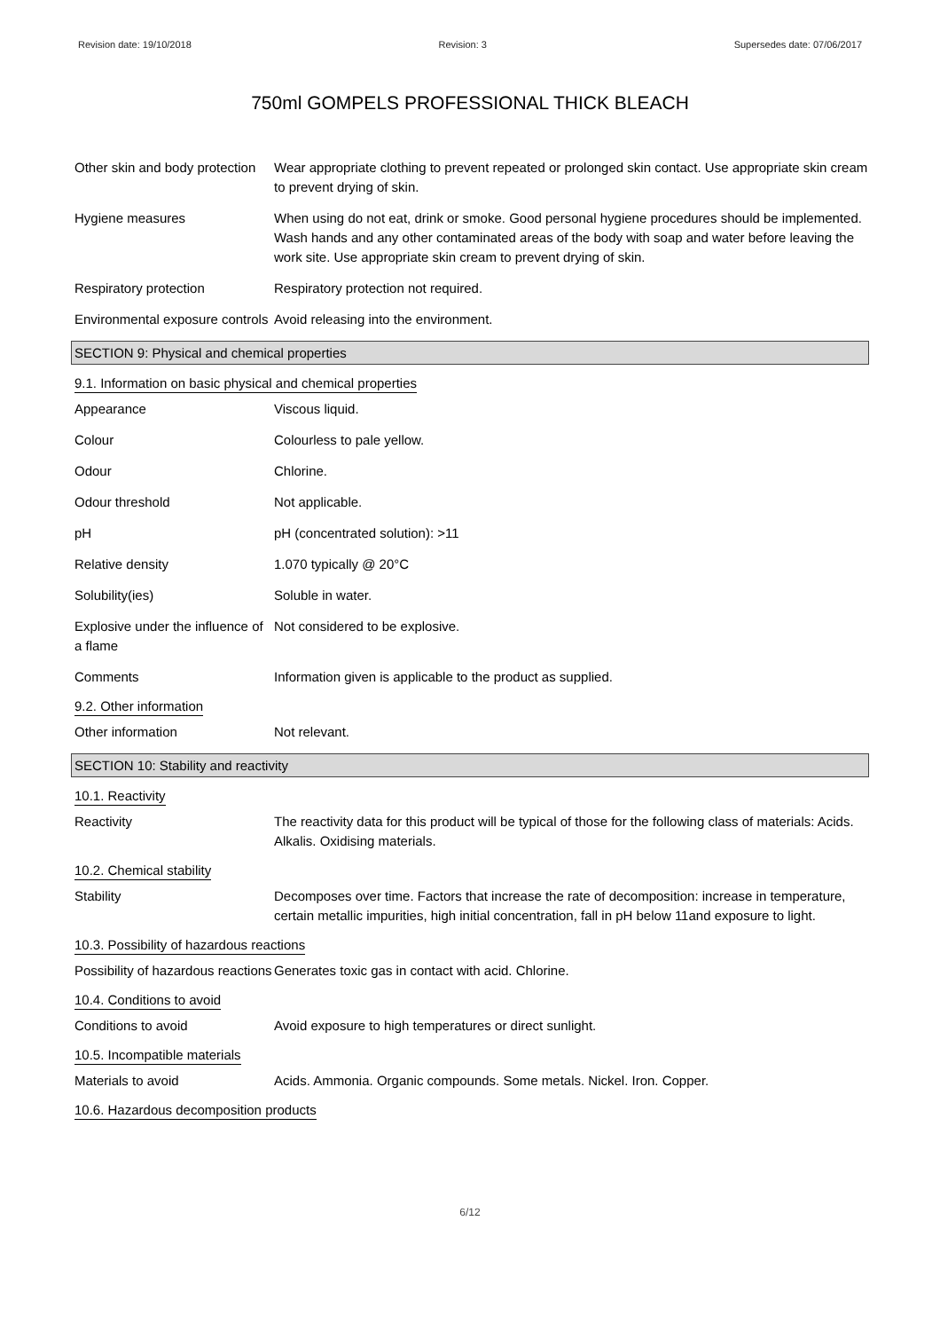Revision date: 19/10/2018 Revision: 3 Supersedes date: 07/06/2017
750ml GOMPELS PROFESSIONAL THICK BLEACH
Other skin and body protection
Wear appropriate clothing to prevent repeated or prolonged skin contact. Use appropriate skin cream to prevent drying of skin.
Hygiene measures When using do not eat, drink or smoke. Good personal hygiene procedures should be implemented. Wash hands and any other contaminated areas of the body with soap and water before leaving the work site. Use appropriate skin cream to prevent drying of skin.
Respiratory protection Respiratory protection not required.
Environmental exposure controls
Avoid releasing into the environment.
SECTION 9: Physical and chemical properties
9.1. Information on basic physical and chemical properties
Appearance Viscous liquid.
Colour Colourless to pale yellow.
Odour Chlorine.
Odour threshold Not applicable.
pH pH (concentrated solution): >11
Relative density 1.070 typically @ 20°C
Solubility(ies) Soluble in water.
Explosive under the influence of a flame
Not considered to be explosive.
Comments Information given is applicable to the product as supplied.
9.2. Other information
Other information Not relevant.
SECTION 10: Stability and reactivity
10.1. Reactivity
Reactivity The reactivity data for this product will be typical of those for the following class of materials: Acids. Alkalis. Oxidising materials.
10.2. Chemical stability
Stability Decomposes over time. Factors that increase the rate of decomposition: increase in temperature, certain metallic impurities, high initial concentration, fall in pH below 11and exposure to light.
10.3. Possibility of hazardous reactions
Possibility of hazardous reactions
Generates toxic gas in contact with acid. Chlorine.
10.4. Conditions to avoid
Conditions to avoid Avoid exposure to high temperatures or direct sunlight.
10.5. Incompatible materials
Materials to avoid Acids. Ammonia. Organic compounds. Some metals. Nickel. Iron. Copper.
10.6. Hazardous decomposition products
6/12